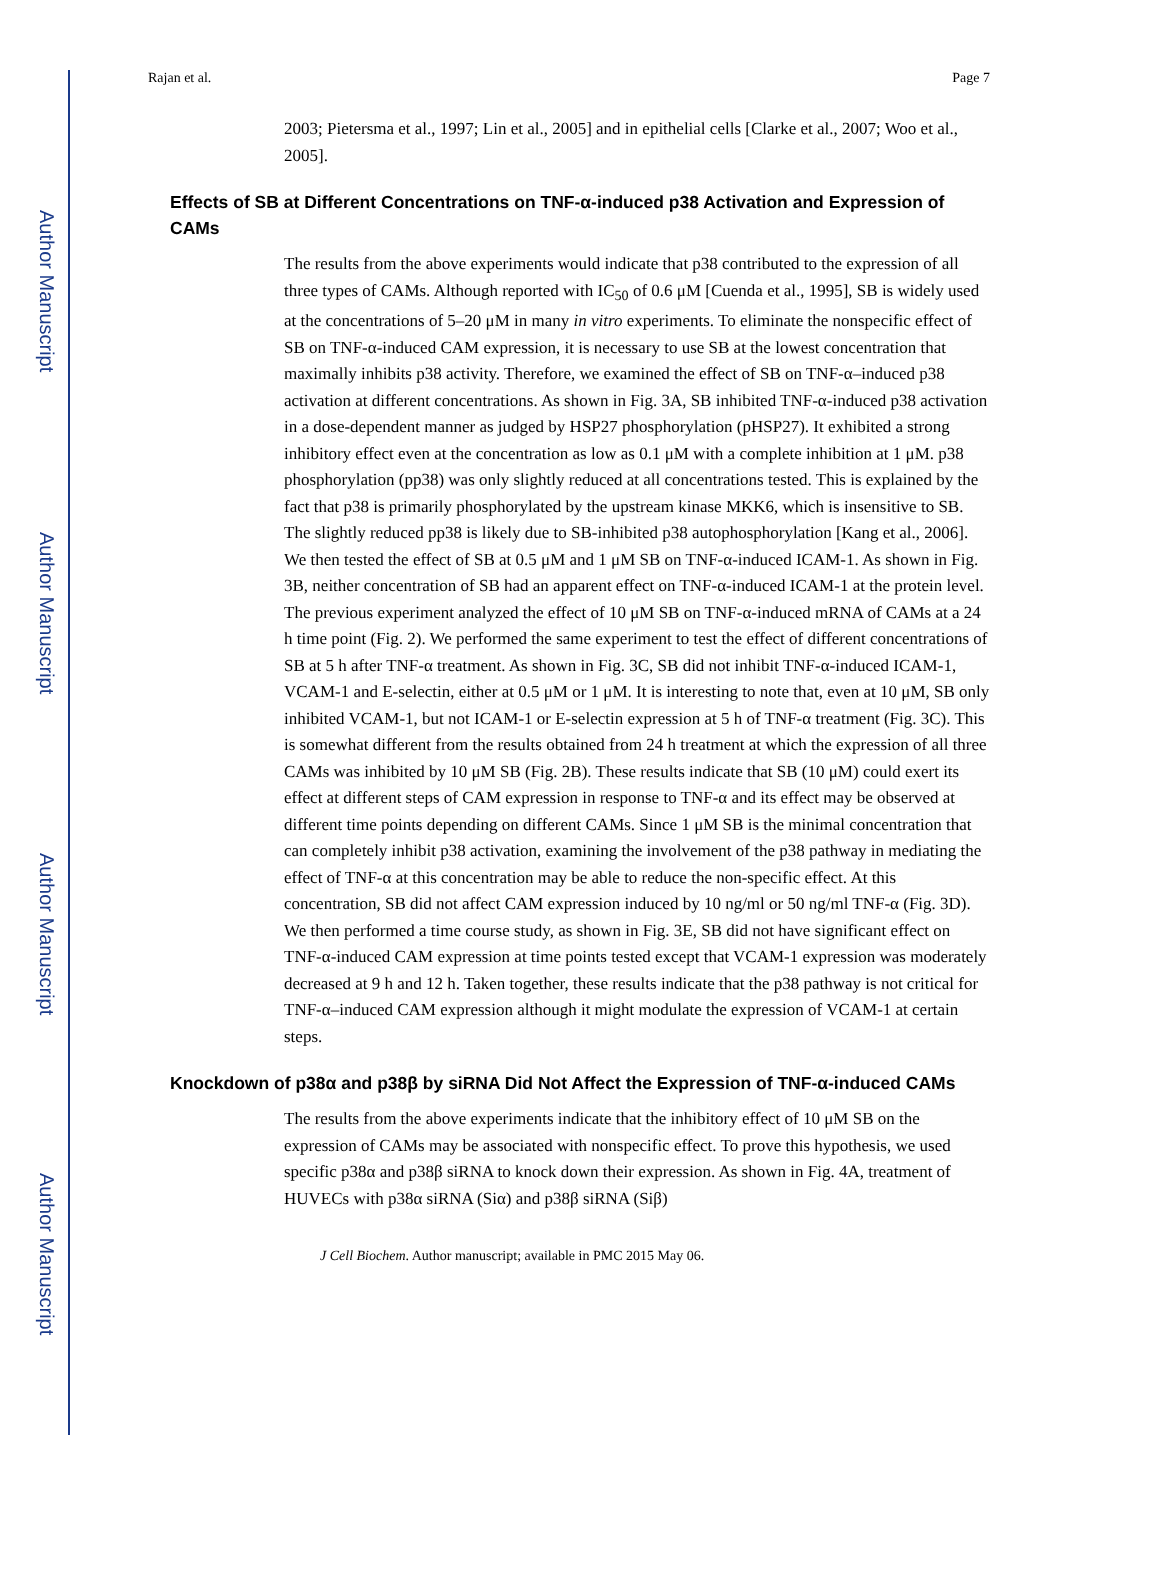Author Manuscript
Author Manuscript
Author Manuscript
Author Manuscript
Rajan et al. Page 7
2003; Pietersma et al., 1997; Lin et al., 2005] and in epithelial cells [Clarke et al., 2007; Woo et al., 2005].
Effects of SB at Different Concentrations on TNF-α-induced p38 Activation and Expression of CAMs
The results from the above experiments would indicate that p38 contributed to the expression of all three types of CAMs. Although reported with IC<sub>50</sub> of 0.6 μM [Cuenda et al., 1995], SB is widely used at the concentrations of 5–20 μM in many in vitro experiments. To eliminate the nonspecific effect of SB on TNF-α-induced CAM expression, it is necessary to use SB at the lowest concentration that maximally inhibits p38 activity. Therefore, we examined the effect of SB on TNF-α–induced p38 activation at different concentrations. As shown in Fig. 3A, SB inhibited TNF-α-induced p38 activation in a dose-dependent manner as judged by HSP27 phosphorylation (pHSP27). It exhibited a strong inhibitory effect even at the concentration as low as 0.1 μM with a complete inhibition at 1 μM. p38 phosphorylation (pp38) was only slightly reduced at all concentrations tested. This is explained by the fact that p38 is primarily phosphorylated by the upstream kinase MKK6, which is insensitive to SB. The slightly reduced pp38 is likely due to SB-inhibited p38 autophosphorylation [Kang et al., 2006]. We then tested the effect of SB at 0.5 μM and 1 μM SB on TNF-α-induced ICAM-1. As shown in Fig. 3B, neither concentration of SB had an apparent effect on TNF-α-induced ICAM-1 at the protein level. The previous experiment analyzed the effect of 10 μM SB on TNF-α-induced mRNA of CAMs at a 24 h time point (Fig. 2). We performed the same experiment to test the effect of different concentrations of SB at 5 h after TNF-α treatment. As shown in Fig. 3C, SB did not inhibit TNF-α-induced ICAM-1, VCAM-1 and E-selectin, either at 0.5 μM or 1 μM. It is interesting to note that, even at 10 μM, SB only inhibited VCAM-1, but not ICAM-1 or E-selectin expression at 5 h of TNF-α treatment (Fig. 3C). This is somewhat different from the results obtained from 24 h treatment at which the expression of all three CAMs was inhibited by 10 μM SB (Fig. 2B). These results indicate that SB (10 μM) could exert its effect at different steps of CAM expression in response to TNF-α and its effect may be observed at different time points depending on different CAMs. Since 1 μM SB is the minimal concentration that can completely inhibit p38 activation, examining the involvement of the p38 pathway in mediating the effect of TNF-α at this concentration may be able to reduce the non-specific effect. At this concentration, SB did not affect CAM expression induced by 10 ng/ml or 50 ng/ml TNF-α (Fig. 3D). We then performed a time course study, as shown in Fig. 3E, SB did not have significant effect on TNF-α-induced CAM expression at time points tested except that VCAM-1 expression was moderately decreased at 9 h and 12 h. Taken together, these results indicate that the p38 pathway is not critical for TNF-α–induced CAM expression although it might modulate the expression of VCAM-1 at certain steps.
Knockdown of p38α and p38β by siRNA Did Not Affect the Expression of TNF-α-induced CAMs
The results from the above experiments indicate that the inhibitory effect of 10 μM SB on the expression of CAMs may be associated with nonspecific effect. To prove this hypothesis, we used specific p38α and p38β siRNA to knock down their expression. As shown in Fig. 4A, treatment of HUVECs with p38α siRNA (Siα) and p38β siRNA (Siβ)
J Cell Biochem. Author manuscript; available in PMC 2015 May 06.